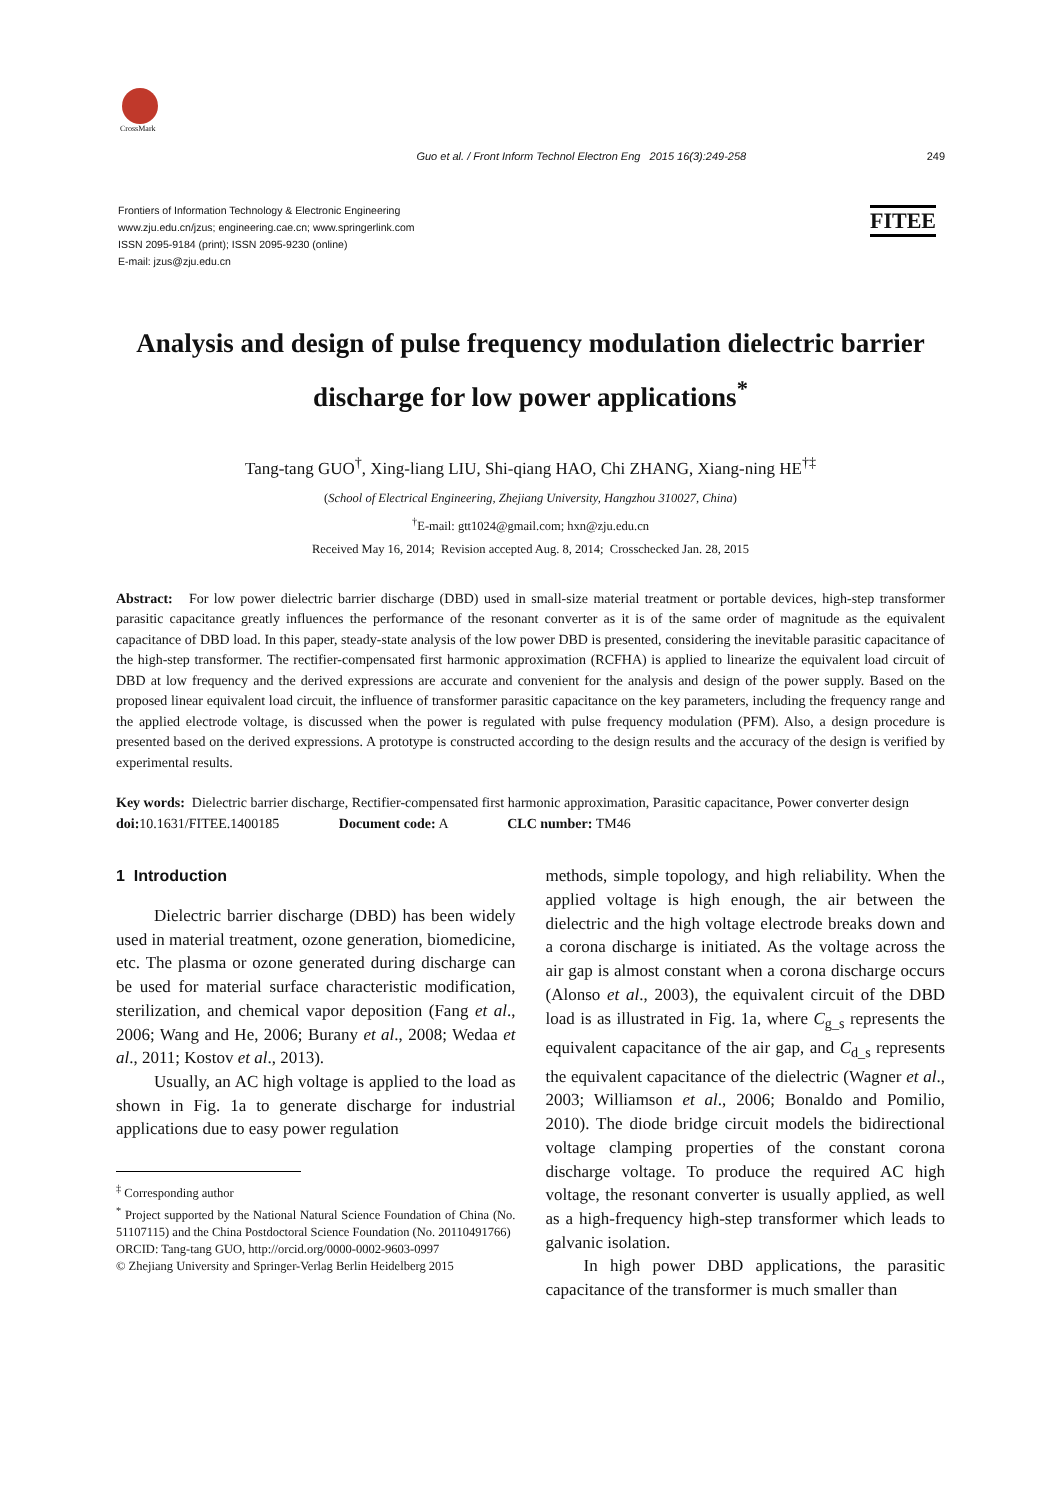CrossMark
Guo et al. / Front Inform Technol Electron Eng 2015 16(3):249-258 249
Frontiers of Information Technology & Electronic Engineering
www.zju.edu.cn/jzus; engineering.cae.cn; www.springerlink.com
ISSN 2095-9184 (print); ISSN 2095-9230 (online)
E-mail: jzus@zju.edu.cn
FITEE
Analysis and design of pulse frequency modulation dielectric barrier discharge for low power applications<sup>*</sup>
Tang-tang GUO<sup>†</sup>, Xing-liang LIU, Shi-qiang HAO, Chi ZHANG, Xiang-ning HE<sup>†‡</sup>
(School of Electrical Engineering, Zhejiang University, Hangzhou 310027, China)
<sup>†</sup> E-mail: gtt1024@gmail.com; hxn@zju.edu.cn
Received May 16, 2014; Revision accepted Aug. 8, 2014; Crosschecked Jan. 28, 2015
Abstract: For low power dielectric barrier discharge (DBD) used in small-size material treatment or portable devices, high-step transformer parasitic capacitance greatly influences the performance of the resonant converter as it is of the same order of magnitude as the equivalent capacitance of DBD load. In this paper, steady-state analysis of the low power DBD is presented, considering the inevitable parasitic capacitance of the high-step transformer. The rectifier-compensated first harmonic approximation (RCFHA) is applied to linearize the equivalent load circuit of DBD at low frequency and the derived expressions are accurate and convenient for the analysis and design of the power supply. Based on the proposed linear equivalent load circuit, the influence of transformer parasitic capacitance on the key parameters, including the frequency range and the applied electrode voltage, is discussed when the power is regulated with pulse frequency modulation (PFM). Also, a design procedure is presented based on the derived expressions. A prototype is constructed according to the design results and the accuracy of the design is verified by experimental results.
Key words: Dielectric barrier discharge, Rectifier-compensated first harmonic approximation, Parasitic capacitance, Power converter design
doi: 10.1631/FITEE.1400185 Document code: A CLC number: TM46
1 Introduction
Dielectric barrier discharge (DBD) has been widely used in material treatment, ozone generation, biomedicine, etc. The plasma or ozone generated during discharge can be used for material surface characteristic modification, sterilization, and chemical vapor deposition (Fang et al., 2006; Wang and He, 2006; Burany et al., 2008; Wedaa et al., 2011; Kostov et al., 2013).
Usually, an AC high voltage is applied to the load as shown in Fig. 1a to generate discharge for industrial applications due to easy power regulation
<sup>‡</sup> Corresponding author
<sup>*</sup> Project supported by the National Natural Science Foundation of China (No. 51107115) and the China Postdoctoral Science Foundation (No. 20110491766)
ORCID: Tang-tang GUO, http://orcid.org/0000-0002-9603-0997
© Zhejiang University and Springer-Verlag Berlin Heidelberg 2015
methods, simple topology, and high reliability. When the applied voltage is high enough, the air between the dielectric and the high voltage electrode breaks down and a corona discharge is initiated. As the voltage across the air gap is almost constant when a corona discharge occurs (Alonso et al., 2003), the equivalent circuit of the DBD load is as illustrated in Fig. 1a, where C<sub>g_s</sub> represents the equivalent capacitance of the air gap, and C<sub>d_s</sub> represents the equivalent capacitance of the dielectric (Wagner et al., 2003; Williamson et al., 2006; Bonaldo and Pomilio, 2010). The diode bridge circuit models the bidirectional voltage clamping properties of the constant corona discharge voltage. To produce the required AC high voltage, the resonant converter is usually applied, as well as a high-frequency high-step transformer which leads to galvanic isolation.
In high power DBD applications, the parasitic capacitance of the transformer is much smaller than